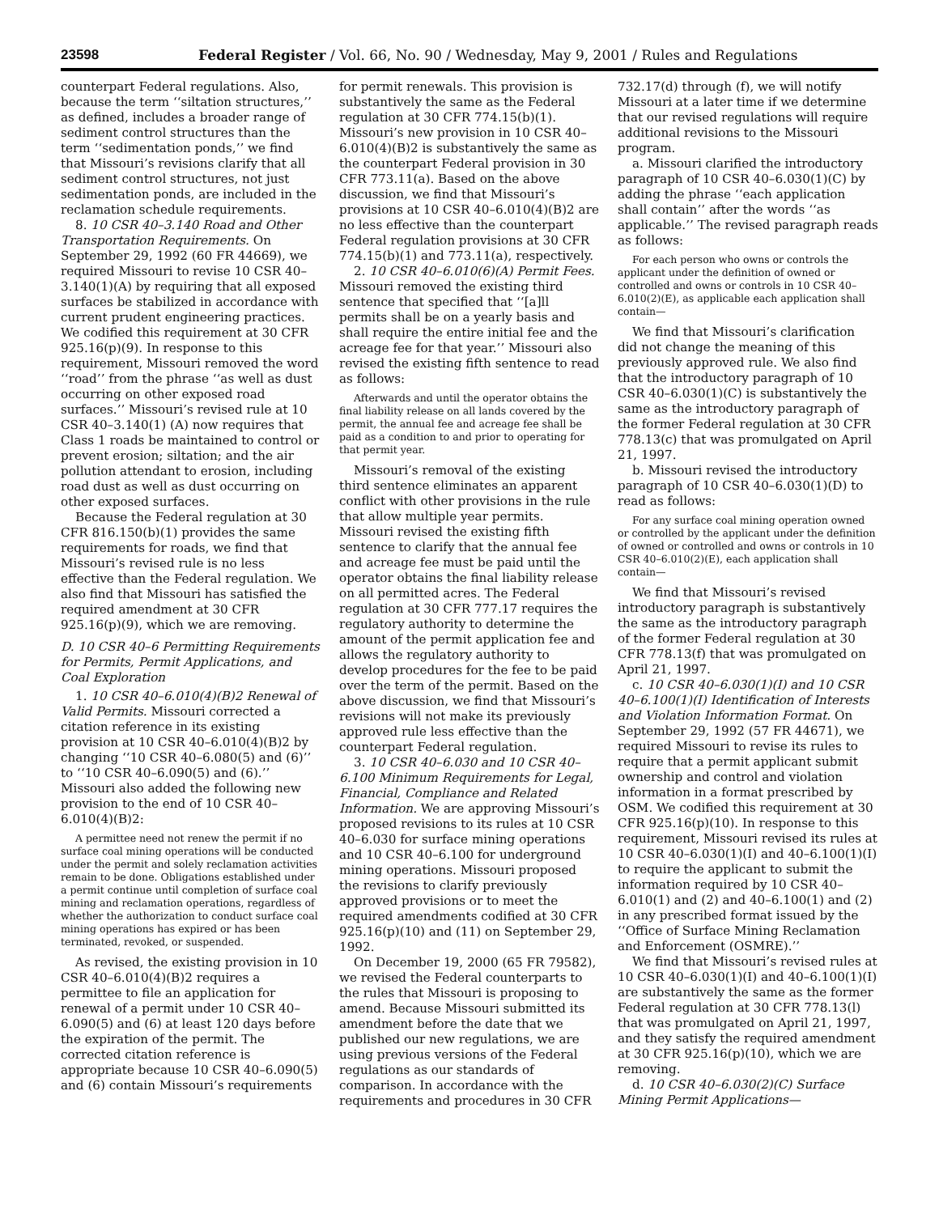23598 Federal Register / Vol. 66, No. 90 / Wednesday, May 9, 2001 / Rules and Regulations
counterpart Federal regulations. Also, because the term ‘‘siltation structures,’’ as defined, includes a broader range of sediment control structures than the term ‘‘sedimentation ponds,’’ we find that Missouri’s revisions clarify that all sediment control structures, not just sedimentation ponds, are included in the reclamation schedule requirements.
8. 10 CSR 40–3.140 Road and Other Transportation Requirements. On September 29, 1992 (60 FR 44669), we required Missouri to revise 10 CSR 40–3.140(1)(A) by requiring that all exposed surfaces be stabilized in accordance with current prudent engineering practices. We codified this requirement at 30 CFR 925.16(p)(9). In response to this requirement, Missouri removed the word ‘‘road’’ from the phrase ‘‘as well as dust occurring on other exposed road surfaces.’’ Missouri’s revised rule at 10 CSR 40–3.140(1) (A) now requires that Class 1 roads be maintained to control or prevent erosion; siltation; and the air pollution attendant to erosion, including road dust as well as dust occurring on other exposed surfaces.
Because the Federal regulation at 30 CFR 816.150(b)(1) provides the same requirements for roads, we find that Missouri’s revised rule is no less effective than the Federal regulation. We also find that Missouri has satisfied the required amendment at 30 CFR 925.16(p)(9), which we are removing.
D. 10 CSR 40–6 Permitting Requirements for Permits, Permit Applications, and Coal Exploration
1. 10 CSR 40–6.010(4)(B)2 Renewal of Valid Permits. Missouri corrected a citation reference in its existing provision at 10 CSR 40–6.010(4)(B)2 by changing ‘‘10 CSR 40–6.080(5) and (6)’’ to ‘‘10 CSR 40–6.090(5) and (6).’’ Missouri also added the following new provision to the end of 10 CSR 40–6.010(4)(B)2:
A permittee need not renew the permit if no surface coal mining operations will be conducted under the permit and solely reclamation activities remain to be done. Obligations established under a permit continue until completion of surface coal mining and reclamation operations, regardless of whether the authorization to conduct surface coal mining operations has expired or has been terminated, revoked, or suspended.
As revised, the existing provision in 10 CSR 40–6.010(4)(B)2 requires a permittee to file an application for renewal of a permit under 10 CSR 40–6.090(5) and (6) at least 120 days before the expiration of the permit. The corrected citation reference is appropriate because 10 CSR 40–6.090(5) and (6) contain Missouri’s requirements
for permit renewals. This provision is substantively the same as the Federal regulation at 30 CFR 774.15(b)(1). Missouri’s new provision in 10 CSR 40–6.010(4)(B)2 is substantively the same as the counterpart Federal provision in 30 CFR 773.11(a). Based on the above discussion, we find that Missouri’s provisions at 10 CSR 40–6.010(4)(B)2 are no less effective than the counterpart Federal regulation provisions at 30 CFR 774.15(b)(1) and 773.11(a), respectively.
2. 10 CSR 40–6.010(6)(A) Permit Fees. Missouri removed the existing third sentence that specified that ‘‘[a]ll permits shall be on a yearly basis and shall require the entire initial fee and the acreage fee for that year.’’ Missouri also revised the existing fifth sentence to read as follows:
Afterwards and until the operator obtains the final liability release on all lands covered by the permit, the annual fee and acreage fee shall be paid as a condition to and prior to operating for that permit year.
Missouri’s removal of the existing third sentence eliminates an apparent conflict with other provisions in the rule that allow multiple year permits. Missouri revised the existing fifth sentence to clarify that the annual fee and acreage fee must be paid until the operator obtains the final liability release on all permitted acres. The Federal regulation at 30 CFR 777.17 requires the regulatory authority to determine the amount of the permit application fee and allows the regulatory authority to develop procedures for the fee to be paid over the term of the permit. Based on the above discussion, we find that Missouri’s revisions will not make its previously approved rule less effective than the counterpart Federal regulation.
3. 10 CSR 40–6.030 and 10 CSR 40–6.100 Minimum Requirements for Legal, Financial, Compliance and Related Information. We are approving Missouri’s proposed revisions to its rules at 10 CSR 40–6.030 for surface mining operations and 10 CSR 40–6.100 for underground mining operations. Missouri proposed the revisions to clarify previously approved provisions or to meet the required amendments codified at 30 CFR 925.16(p)(10) and (11) on September 29, 1992.
On December 19, 2000 (65 FR 79582), we revised the Federal counterparts to the rules that Missouri is proposing to amend. Because Missouri submitted its amendment before the date that we published our new regulations, we are using previous versions of the Federal regulations as our standards of comparison. In accordance with the requirements and procedures in 30 CFR
732.17(d) through (f), we will notify Missouri at a later time if we determine that our revised regulations will require additional revisions to the Missouri program.
a. Missouri clarified the introductory paragraph of 10 CSR 40–6.030(1)(C) by adding the phrase ‘‘each application shall contain’’ after the words ‘‘as applicable.’’ The revised paragraph reads as follows:
For each person who owns or controls the applicant under the definition of owned or controlled and owns or controls in 10 CSR 40–6.010(2)(E), as applicable each application shall contain—
We find that Missouri’s clarification did not change the meaning of this previously approved rule. We also find that the introductory paragraph of 10 CSR 40–6.030(1)(C) is substantively the same as the introductory paragraph of the former Federal regulation at 30 CFR 778.13(c) that was promulgated on April 21, 1997.
b. Missouri revised the introductory paragraph of 10 CSR 40–6.030(1)(D) to read as follows:
For any surface coal mining operation owned or controlled by the applicant under the definition of owned or controlled and owns or controls in 10 CSR 40–6.010(2)(E), each application shall contain—
We find that Missouri’s revised introductory paragraph is substantively the same as the introductory paragraph of the former Federal regulation at 30 CFR 778.13(f) that was promulgated on April 21, 1997.
c. 10 CSR 40–6.030(1)(I) and 10 CSR 40–6.100(1)(I) Identification of Interests and Violation Information Format. On September 29, 1992 (57 FR 44671), we required Missouri to revise its rules to require that a permit applicant submit ownership and control and violation information in a format prescribed by OSM. We codified this requirement at 30 CFR 925.16(p)(10). In response to this requirement, Missouri revised its rules at 10 CSR 40–6.030(1)(I) and 40–6.100(1)(I) to require the applicant to submit the information required by 10 CSR 40–6.010(1) and (2) and 40–6.100(1) and (2) in any prescribed format issued by the ‘‘Office of Surface Mining Reclamation and Enforcement (OSMRE).’’
We find that Missouri’s revised rules at 10 CSR 40–6.030(1)(I) and 40–6.100(1)(I) are substantively the same as the former Federal regulation at 30 CFR 778.13(l) that was promulgated on April 21, 1997, and they satisfy the required amendment at 30 CFR 925.16(p)(10), which we are removing.
d. 10 CSR 40–6.030(2)(C) Surface Mining Permit Applications—